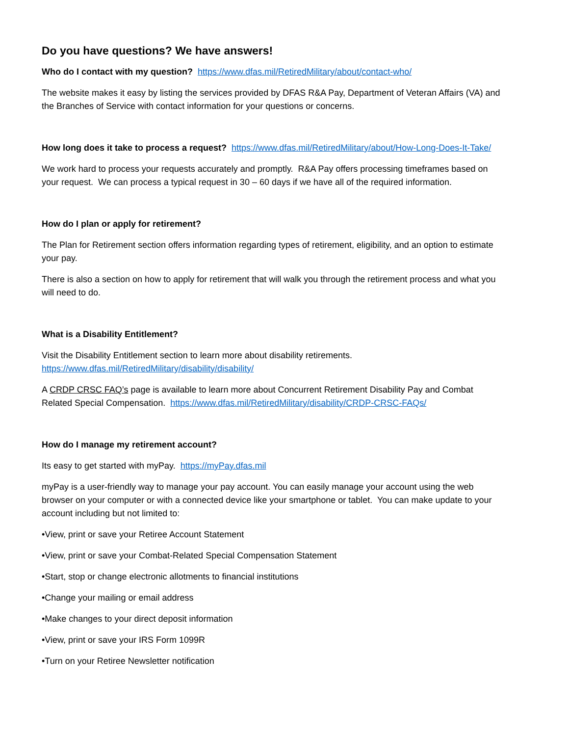Do you have questions? We have answers!
Who do I contact with my question? https://www.dfas.mil/RetiredMilitary/about/contact-who/
The website makes it easy by listing the services provided by DFAS R&A Pay, Department of Veteran Affairs (VA) and the Branches of Service with contact information for your questions or concerns.
How long does it take to process a request? https://www.dfas.mil/RetiredMilitary/about/How-Long-Does-It-Take/
We work hard to process your requests accurately and promptly. R&A Pay offers processing timeframes based on your request. We can process a typical request in 30 – 60 days if we have all of the required information.
How do I plan or apply for retirement?
The Plan for Retirement section offers information regarding types of retirement, eligibility, and an option to estimate your pay.
There is also a section on how to apply for retirement that will walk you through the retirement process and what you will need to do.
What is a Disability Entitlement?
Visit the Disability Entitlement section to learn more about disability retirements. https://www.dfas.mil/RetiredMilitary/disability/disability/
A CRDP CRSC FAQ’s page is available to learn more about Concurrent Retirement Disability Pay and Combat Related Special Compensation. https://www.dfas.mil/RetiredMilitary/disability/CRDP-CRSC-FAQs/
How do I manage my retirement account?
Its easy to get started with myPay. https://myPay.dfas.mil
myPay is a user-friendly way to manage your pay account. You can easily manage your account using the web browser on your computer or with a connected device like your smartphone or tablet. You can make update to your account including but not limited to:
•View, print or save your Retiree Account Statement
•View, print or save your Combat-Related Special Compensation Statement
•Start, stop or change electronic allotments to financial institutions
•Change your mailing or email address
•Make changes to your direct deposit information
•View, print or save your IRS Form 1099R
•Turn on your Retiree Newsletter notification